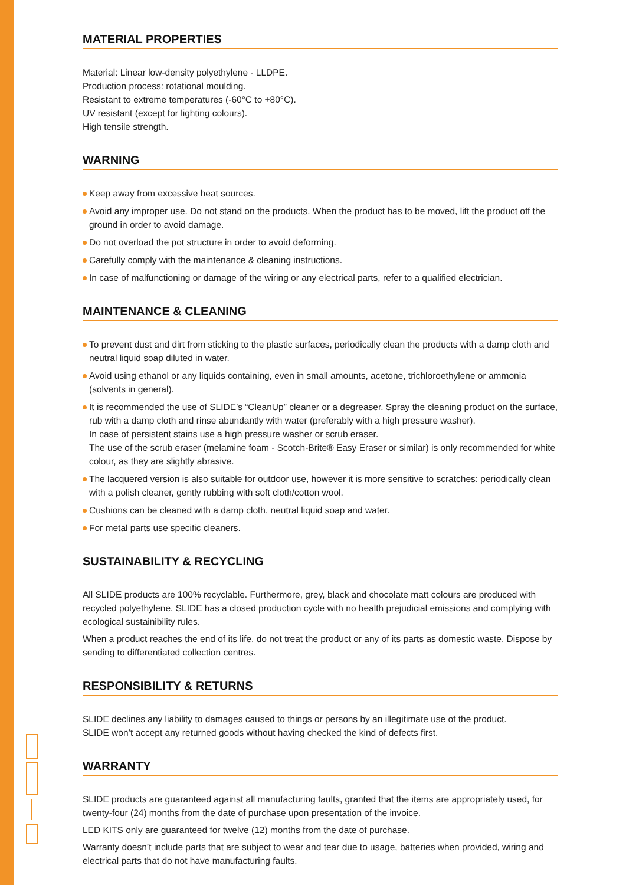MATERIAL PROPERTIES
Material: Linear low-density polyethylene - LLDPE.
Production process: rotational moulding.
Resistant to extreme temperatures (-60°C to +80°C).
UV resistant (except for lighting colours).
High tensile strength.
WARNING
Keep away from excessive heat sources.
Avoid any improper use. Do not stand on the products. When the product has to be moved, lift the product off the ground in order to avoid damage.
Do not overload the pot structure in order to avoid deforming.
Carefully comply with the maintenance & cleaning instructions.
In case of malfunctioning or damage of the wiring or any electrical parts, refer to a qualified electrician.
MAINTENANCE & CLEANING
To prevent dust and dirt from sticking to the plastic surfaces, periodically clean the products with a damp cloth and neutral liquid soap diluted in water.
Avoid using ethanol or any liquids containing, even in small amounts, acetone, trichloroethylene or ammonia (solvents in general).
It is recommended the use of SLIDE’s “CleanUp” cleaner or a degreaser. Spray the cleaning product on the surface, rub with a damp cloth and rinse abundantly with water (preferably with a high pressure washer).
In case of persistent stains use a high pressure washer or scrub eraser.
The use of the scrub eraser (melamine foam - Scotch-Brite® Easy Eraser or similar) is only recommended for white colour, as they are slightly abrasive.
The lacquered version is also suitable for outdoor use, however it is more sensitive to scratches: periodically clean with a polish cleaner, gently rubbing with soft cloth/cotton wool.
Cushions can be cleaned with a damp cloth, neutral liquid soap and water.
For metal parts use specific cleaners.
SUSTAINABILITY & RECYCLING
All SLIDE products are 100% recyclable. Furthermore, grey, black and chocolate matt colours are produced with recycled polyethylene. SLIDE has a closed production cycle with no health prejudicial emissions and complying with ecological sustainibility rules.
When a product reaches the end of its life, do not treat the product or any of its parts as domestic waste. Dispose by sending to differentiated collection centres.
RESPONSIBILITY & RETURNS
SLIDE declines any liability to damages caused to things or persons by an illegitimate use of the product.
SLIDE won’t accept any returned goods without having checked the kind of defects first.
WARRANTY
SLIDE products are guaranteed against all manufacturing faults, granted that the items are appropriately used, for twenty-four (24) months from the date of purchase upon presentation of the invoice.
LED KITS only are guaranteed for twelve (12) months from the date of purchase.
Warranty doesn’t include parts that are subject to wear and tear due to usage, batteries when provided, wiring and electrical parts that do not have manufacturing faults.